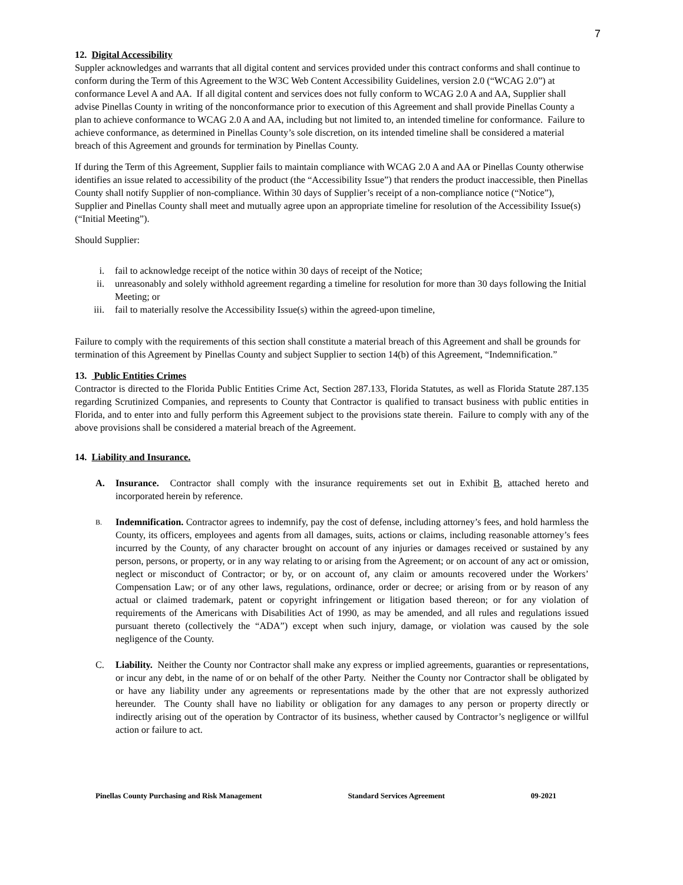7
12. Digital Accessibility
Suppler acknowledges and warrants that all digital content and services provided under this contract conforms and shall continue to conform during the Term of this Agreement to the W3C Web Content Accessibility Guidelines, version 2.0 (“WCAG 2.0”) at conformance Level A and AA. If all digital content and services does not fully conform to WCAG 2.0 A and AA, Supplier shall advise Pinellas County in writing of the nonconformance prior to execution of this Agreement and shall provide Pinellas County a plan to achieve conformance to WCAG 2.0 A and AA, including but not limited to, an intended timeline for conformance. Failure to achieve conformance, as determined in Pinellas County’s sole discretion, on its intended timeline shall be considered a material breach of this Agreement and grounds for termination by Pinellas County.
If during the Term of this Agreement, Supplier fails to maintain compliance with WCAG 2.0 A and AA or Pinellas County otherwise identifies an issue related to accessibility of the product (the “Accessibility Issue”) that renders the product inaccessible, then Pinellas County shall notify Supplier of non-compliance. Within 30 days of Supplier’s receipt of a non-compliance notice (“Notice”), Supplier and Pinellas County shall meet and mutually agree upon an appropriate timeline for resolution of the Accessibility Issue(s) (“Initial Meeting”).
Should Supplier:
i. fail to acknowledge receipt of the notice within 30 days of receipt of the Notice;
ii. unreasonably and solely withhold agreement regarding a timeline for resolution for more than 30 days following the Initial Meeting; or
iii. fail to materially resolve the Accessibility Issue(s) within the agreed-upon timeline,
Failure to comply with the requirements of this section shall constitute a material breach of this Agreement and shall be grounds for termination of this Agreement by Pinellas County and subject Supplier to section 14(b) of this Agreement, “Indemnification.”
13. Public Entities Crimes
Contractor is directed to the Florida Public Entities Crime Act, Section 287.133, Florida Statutes, as well as Florida Statute 287.135 regarding Scrutinized Companies, and represents to County that Contractor is qualified to transact business with public entities in Florida, and to enter into and fully perform this Agreement subject to the provisions state therein. Failure to comply with any of the above provisions shall be considered a material breach of the Agreement.
14. Liability and Insurance.
A. Insurance. Contractor shall comply with the insurance requirements set out in Exhibit B, attached hereto and incorporated herein by reference.
B. Indemnification. Contractor agrees to indemnify, pay the cost of defense, including attorney’s fees, and hold harmless the County, its officers, employees and agents from all damages, suits, actions or claims, including reasonable attorney’s fees incurred by the County, of any character brought on account of any injuries or damages received or sustained by any person, persons, or property, or in any way relating to or arising from the Agreement; or on account of any act or omission, neglect or misconduct of Contractor; or by, or on account of, any claim or amounts recovered under the Workers’ Compensation Law; or of any other laws, regulations, ordinance, order or decree; or arising from or by reason of any actual or claimed trademark, patent or copyright infringement or litigation based thereon; or for any violation of requirements of the Americans with Disabilities Act of 1990, as may be amended, and all rules and regulations issued pursuant thereto (collectively the “ADA”) except when such injury, damage, or violation was caused by the sole negligence of the County.
C. Liability. Neither the County nor Contractor shall make any express or implied agreements, guaranties or representations, or incur any debt, in the name of or on behalf of the other Party. Neither the County nor Contractor shall be obligated by or have any liability under any agreements or representations made by the other that are not expressly authorized hereunder. The County shall have no liability or obligation for any damages to any person or property directly or indirectly arising out of the operation by Contractor of its business, whether caused by Contractor’s negligence or willful action or failure to act.
Pinellas County Purchasing and Risk Management Standard Services Agreement 09-2021